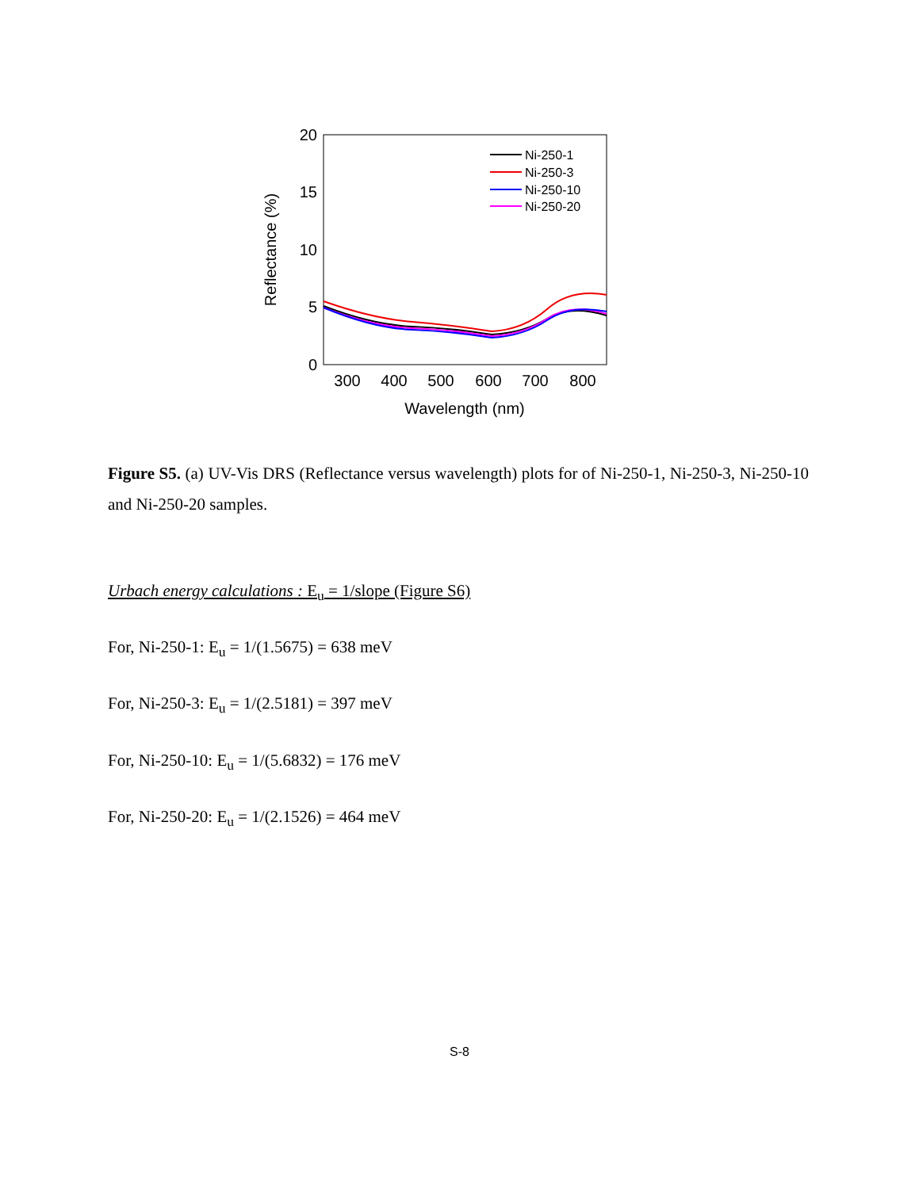20
15
10
5
0
300
400
500
600
700
800
Wavelength (nm)
Reflectance (%)
Ni-250-1
Ni-250-3
Ni-250-10
Ni-250-20
Figure S5. (a) UV-Vis DRS (Reflectance versus wavelength) plots for of Ni-250-1, Ni-250-3, Ni-250-10 and Ni-250-20 samples.
Urbach energy calculations : E<sub>u</sub> = 1/slope (Figure S6)
For, Ni-250-1: E<sub>u</sub> = 1/(1.5675) = 638 meV
For, Ni-250-3: E<sub>u</sub> = 1/(2.5181) = 397 meV
For, Ni-250-10: E<sub>u</sub> = 1/(5.6832) = 176 meV
For, Ni-250-20: E<sub>u</sub> = 1/(2.1526) = 464 meV
S-8